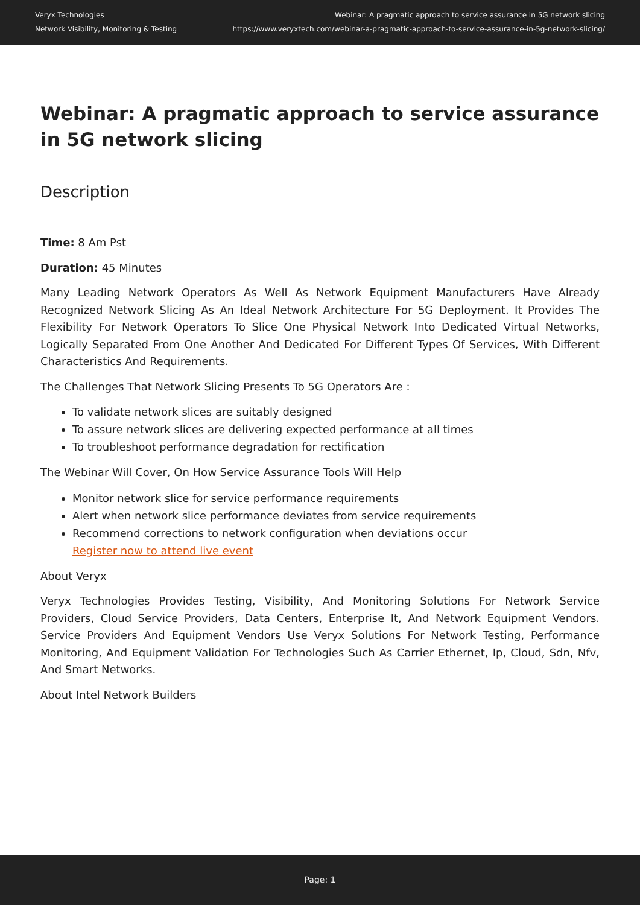Veryx Technologies
Network Visibility, Monitoring & Testing
Webinar: A pragmatic approach to service assurance in 5G network slicing
https://www.veryxtech.com/webinar-a-pragmatic-approach-to-service-assurance-in-5g-network-slicing/
Webinar: A pragmatic approach to service assurance in 5G network slicing
Description
Time: 8 Am Pst
Duration: 45 Minutes
Many Leading Network Operators As Well As Network Equipment Manufacturers Have Already Recognized Network Slicing As An Ideal Network Architecture For 5G Deployment. It Provides The Flexibility For Network Operators To Slice One Physical Network Into Dedicated Virtual Networks, Logically Separated From One Another And Dedicated For Different Types Of Services, With Different Characteristics And Requirements.
The Challenges That Network Slicing Presents To 5G Operators Are :
To validate network slices are suitably designed
To assure network slices are delivering expected performance at all times
To troubleshoot performance degradation for rectification
The Webinar Will Cover, On How Service Assurance Tools Will Help
Monitor network slice for service performance requirements
Alert when network slice performance deviates from service requirements
Recommend corrections to network configuration when deviations occur
Register now to attend live event
About Veryx
Veryx Technologies Provides Testing, Visibility, And Monitoring Solutions For Network Service Providers, Cloud Service Providers, Data Centers, Enterprise It, And Network Equipment Vendors. Service Providers And Equipment Vendors Use Veryx Solutions For Network Testing, Performance Monitoring, And Equipment Validation For Technologies Such As Carrier Ethernet, Ip, Cloud, Sdn, Nfv, And Smart Networks.
About Intel Network Builders
Page: 1